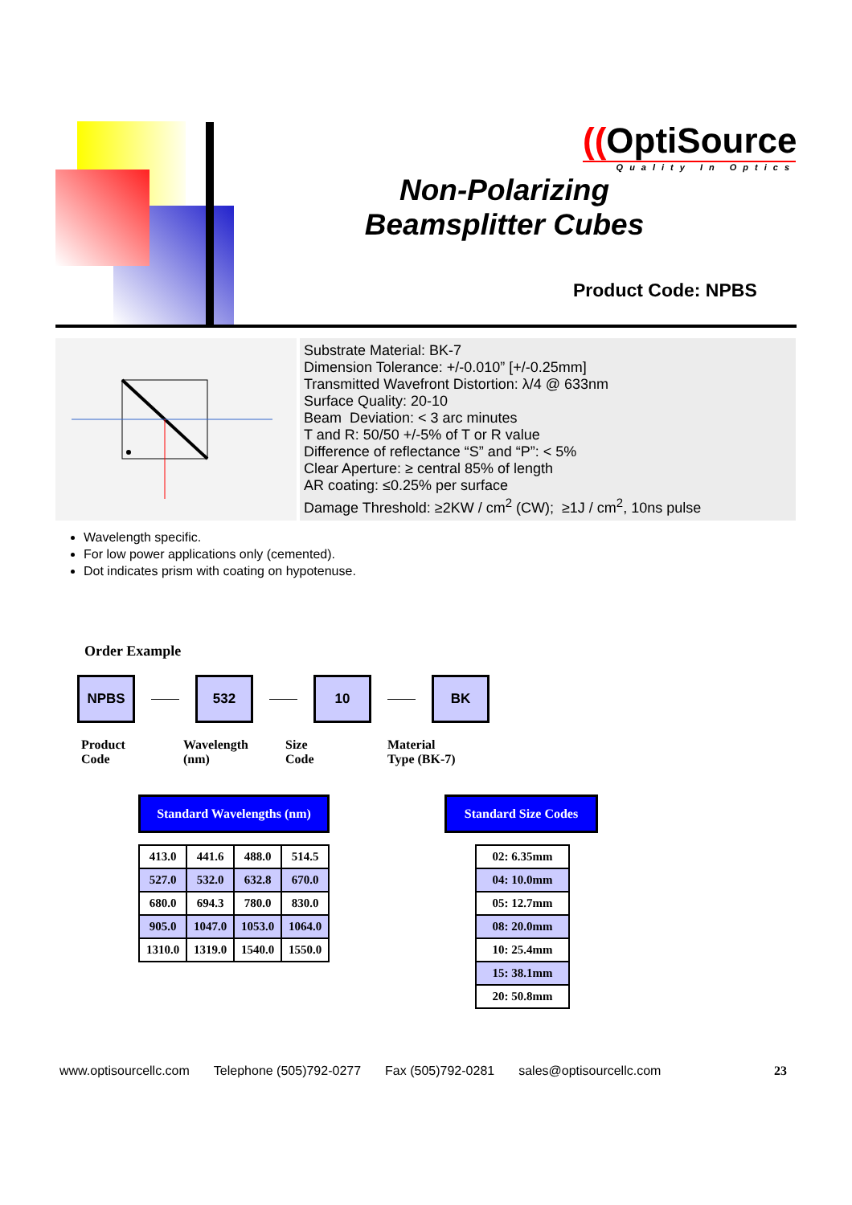((OptiSource
Quality In Optics
Non-Polarizing Beamsplitter Cubes
Product Code: NPBS
Substrate Material: BK-7
Dimension Tolerance: +/-0.010” [+/-0.25mm]
Transmitted Wavefront Distortion: λ/4 @ 633nm
Surface Quality: 20-10
Beam Deviation: < 3 arc minutes
T and R: 50/50 +/-5% of T or R value
Difference of reflectance “S” and “P”: < 5%
Clear Aperture: ≥ central 85% of length
AR coating: ≤0.25% per surface
Damage Threshold: ≥2KW / cm<sup>2</sup> (CW); ≥1J / cm<sup>2</sup>, 10ns pulse
Wavelength specific.
For low power applications only (cemented).
Dot indicates prism with coating on hypotenuse.
Order Example
NPBS 532 10 BK
Product
Code
Wavelength
(nm)
Size
Code
Material
Type (BK-7)
Standard Wavelengths (nm)
Standard Size Codes
| 413.0 | 441.6 | 488.0 | 514.5 |
| 527.0 | 532.0 | 632.8 | 670.0 |
| 680.0 | 694.3 | 780.0 | 830.0 |
| 905.0 | 1047.0 | 1053.0 | 1064.0 |
| 1310.0 | 1319.0 | 1540.0 | 1550.0 |
| 02: 6.35mm |
| 04: 10.0mm |
| 05: 12.7mm |
| 08: 20.0mm |
| 10: 25.4mm |
| 15: 38.1mm |
| 20: 50.8mm |
www.optisourcellc.com Telephone (505)792-0277 Fax (505)792-0281 sales@optisourcellc.com 23